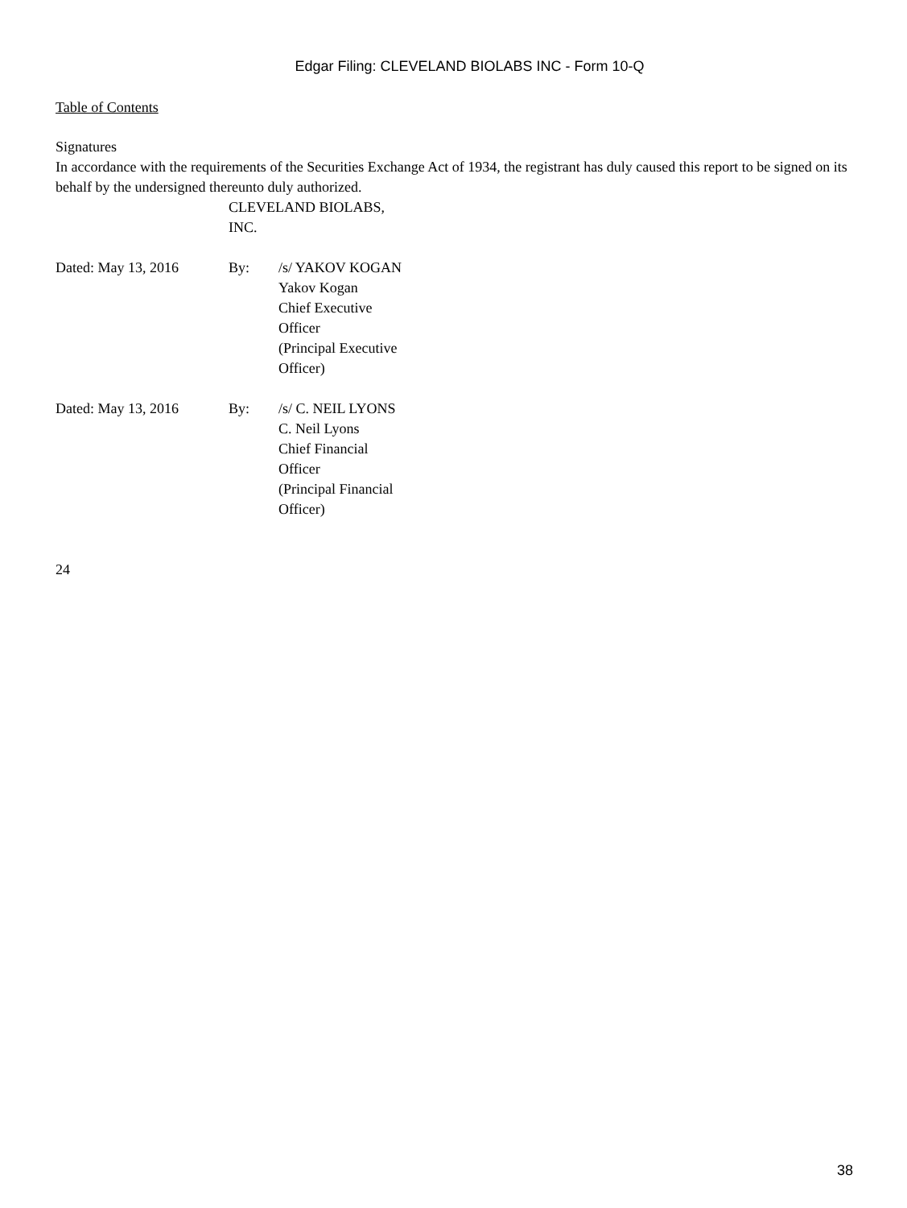Edgar Filing: CLEVELAND BIOLABS INC - Form 10-Q
Table of Contents
Signatures
In accordance with the requirements of the Securities Exchange Act of 1934, the registrant has duly caused this report to be signed on its behalf by the undersigned thereunto duly authorized.
| | CLEVELAND BIOLABS, INC. | |
| Dated: May 13, 2016 | By: | /s/ YAKOV KOGAN Yakov Kogan Chief Executive Officer (Principal Executive Officer) |
| Dated: May 13, 2016 | By: | /s/ C. NEIL LYONS C. Neil Lyons Chief Financial Officer (Principal Financial Officer) |
24
38